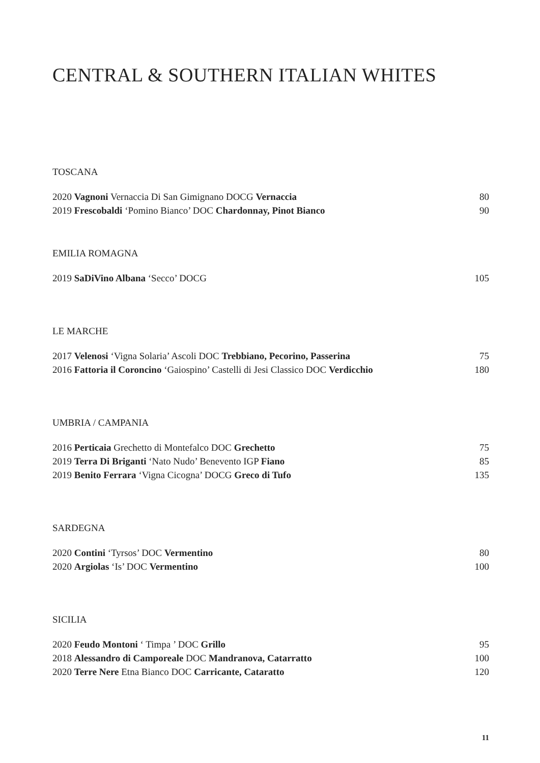CENTRAL & SOUTHERN ITALIAN WHITES
TOSCANA
2020 Vagnoni Vernaccia Di San Gimignano DOCG Vernaccia 80
2019 Frescobaldi ‘Pomino Bianco’ DOC Chardonnay, Pinot Bianco 90
EMILIA ROMAGNA
2019 SaDiVino Albana ‘Secco’ DOCG 105
LE MARCHE
2017 Velenosi ‘Vigna Solaria’ Ascoli DOC Trebbiano, Pecorino, Passerina 75
2016 Fattoria il Coroncino ‘Gaiospino’ Castelli di Jesi Classico DOC Verdicchio 180
UMBRIA / CAMPANIA
2016 Perticaia Grechetto di Montefalco DOC Grechetto 75
2019 Terra Di Briganti ‘Nato Nudo’ Benevento IGP Fiano 85
2019 Benito Ferrara ‘Vigna Cicogna’ DOCG Greco di Tufo 135
SARDEGNA
2020 Contini ‘Tyrsos’ DOC Vermentino 80
2020 Argiolas ‘Is’ DOC Vermentino 100
SICILIA
2020 Feudo Montoni ‘ Timpa ’ DOC Grillo 95
2018 Alessandro di Camporeale DOC Mandranova, Catarratto 100
2020 Terre Nere Etna Bianco DOC Carricante, Cataratto 120
11